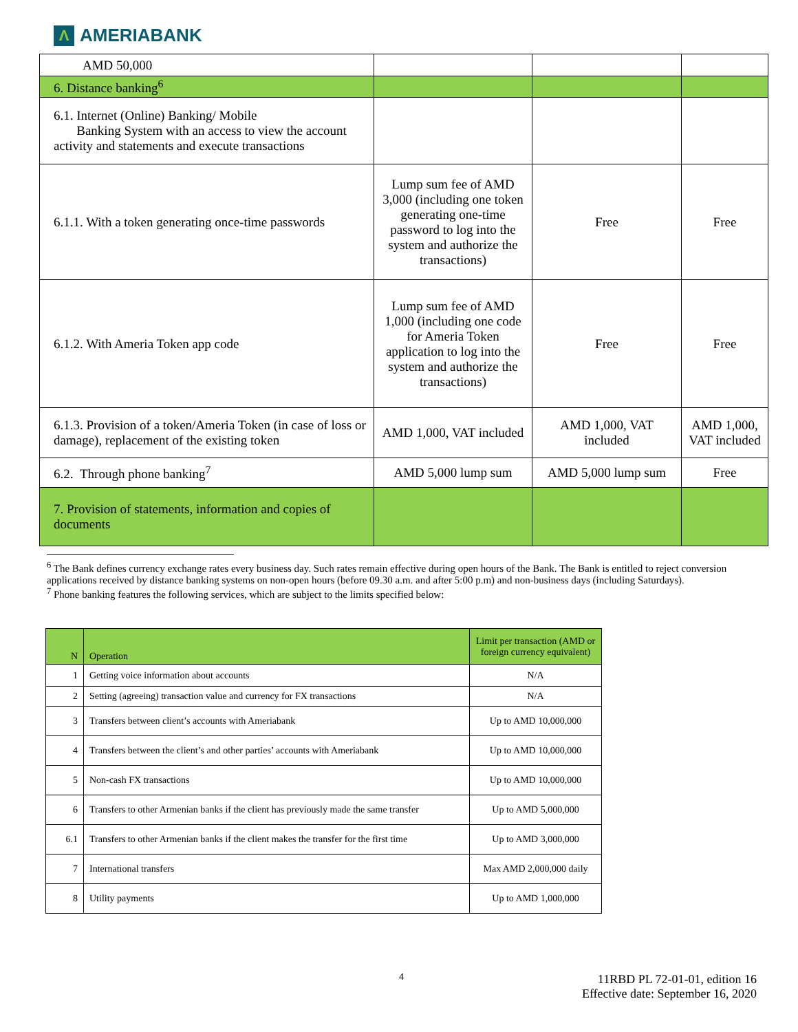Λ AMERIABANK
| AMD 50,000 | | | |
| 6. Distance banking<sup>6</sup> | | | |
| 6.1. Internet (Online) Banking/ Mobile Banking System with an access to view the account activity and statements and execute transactions | | | |
| 6.1.1. With a token generating once-time passwords | Lump sum fee of AMD 3,000 (including one token generating one-time password to log into the system and authorize the transactions) | Free | Free |
| 6.1.2. With Ameria Token app code | Lump sum fee of AMD 1,000 (including one code for Ameria Token application to log into the system and authorize the transactions) | Free | Free |
| 6.1.3. Provision of a token/Ameria Token (in case of loss or damage), replacement of the existing token | AMD 1,000, VAT included | AMD 1,000, VAT included | AMD 1,000, VAT included |
| 6.2. Through phone banking<sup>7</sup> | AMD 5,000 lump sum | AMD 5,000 lump sum | Free |
| 7. Provision of statements, information and copies of documents | | | |
<sup>6</sup> The Bank defines currency exchange rates every business day. Such rates remain effective during open hours of the Bank. The Bank is entitled to reject conversion applications received by distance banking systems on non-open hours (before 09.30 a.m. and after 5:00 p.m) and non-business days (including Saturdays).
<sup>7</sup> Phone banking features the following services, which are subject to the limits specified below:
| N | Operation | Limit per transaction (AMD or foreign currency equivalent) |
| --- | --- | --- |
| 1 | Getting voice information about accounts | N/A |
| 2 | Setting (agreeing) transaction value and currency for FX transactions | N/A |
| 3 | Transfers between client’s accounts with Ameriabank | Up to AMD 10,000,000 |
| 4 | Transfers between the client’s and other parties’ accounts with Ameriabank | Up to AMD 10,000,000 |
| 5 | Non-cash FX transactions | Up to AMD 10,000,000 |
| 6 | Transfers to other Armenian banks if the client has previously made the same transfer | Up to AMD 5,000,000 |
| 6.1 | Transfers to other Armenian banks if the client makes the transfer for the first time | Up to AMD 3,000,000 |
| 7 | International transfers | Max AMD 2,000,000 daily |
| 8 | Utility payments | Up to AMD 1,000,000 |
4
11RBD PL 72-01-01, edition 16
Effective date: September 16, 2020